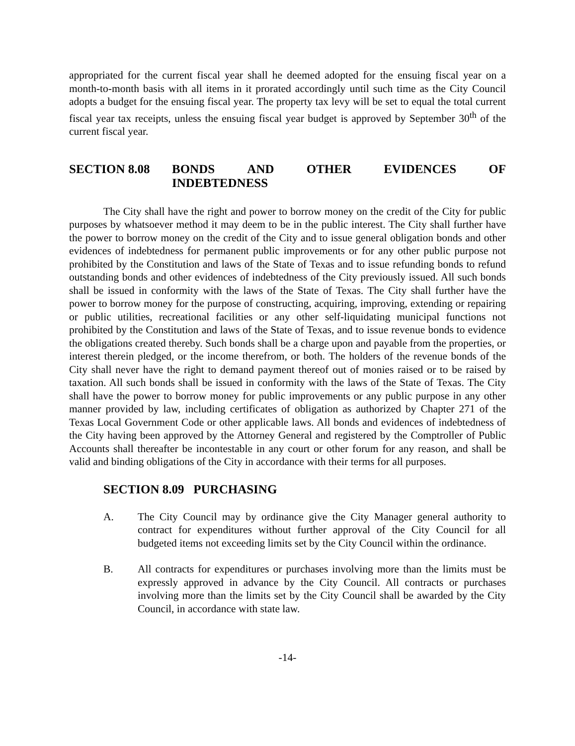appropriated for the current fiscal year shall he deemed adopted for the ensuing fiscal year on a month-to-month basis with all items in it prorated accordingly until such time as the City Council adopts a budget for the ensuing fiscal year. The property tax levy will be set to equal the total current fiscal year tax receipts, unless the ensuing fiscal year budget is approved by September 30<sup>th</sup> of the current fiscal year.
SECTION 8.08 BONDS AND OTHER EVIDENCES OF
INDEBTEDNESS
The City shall have the right and power to borrow money on the credit of the City for public purposes by whatsoever method it may deem to be in the public interest. The City shall further have the power to borrow money on the credit of the City and to issue general obligation bonds and other evidences of indebtedness for permanent public improvements or for any other public purpose not prohibited by the Constitution and laws of the State of Texas and to issue refunding bonds to refund outstanding bonds and other evidences of indebtedness of the City previously issued. All such bonds shall be issued in conformity with the laws of the State of Texas. The City shall further have the power to borrow money for the purpose of constructing, acquiring, improving, extending or repairing or public utilities, recreational facilities or any other self-liquidating municipal functions not prohibited by the Constitution and laws of the State of Texas, and to issue revenue bonds to evidence the obligations created thereby. Such bonds shall be a charge upon and payable from the properties, or interest therein pledged, or the income therefrom, or both. The holders of the revenue bonds of the City shall never have the right to demand payment thereof out of monies raised or to be raised by taxation. All such bonds shall be issued in conformity with the laws of the State of Texas. The City shall have the power to borrow money for public improvements or any public purpose in any other manner provided by law, including certificates of obligation as authorized by Chapter 271 of the Texas Local Government Code or other applicable laws. All bonds and evidences of indebtedness of the City having been approved by the Attorney General and registered by the Comptroller of Public Accounts shall thereafter be incontestable in any court or other forum for any reason, and shall be valid and binding obligations of the City in accordance with their terms for all purposes.
SECTION 8.09 PURCHASING
A. The City Council may by ordinance give the City Manager general authority to contract for expenditures without further approval of the City Council for all budgeted items not exceeding limits set by the City Council within the ordinance.
B. All contracts for expenditures or purchases involving more than the limits must be expressly approved in advance by the City Council. All contracts or purchases involving more than the limits set by the City Council shall be awarded by the City Council, in accordance with state law.
-14-